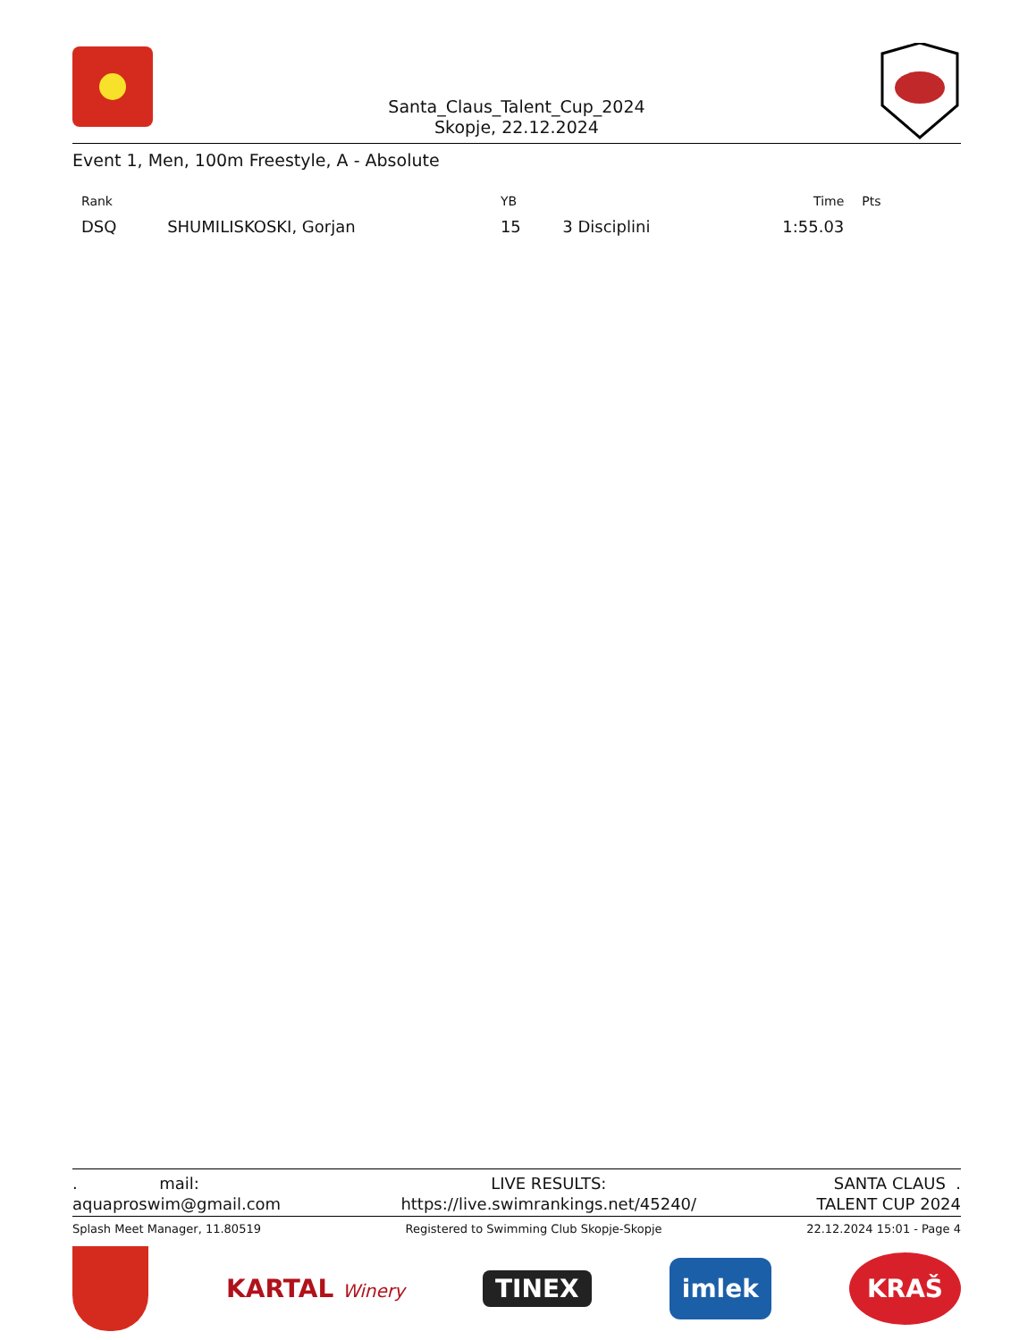Santa_Claus_Talent_Cup_2024
Skopje, 22.12.2024
Event 1, Men, 100m Freestyle, A - Absolute
| Rank | | YB | | Time | Pts |
| --- | --- | --- | --- | --- | --- |
| DSQ | SHUMILISKOSKI, Gorjan | 15 | 3 Disciplini | 1:55.03 | |
. mail:
aquaproswim@gmail.com
LIVE RESULTS:
https://live.swimrankings.net/45240/
SANTA CLAUS .
TALENT CUP 2024
Splash Meet Manager, 11.80519 Registered to Swimming Club Skopje-Skopje 22.12.2024 15:01 - Page 4
KARTAL Winery
TINEX
imlek
KRAŠ